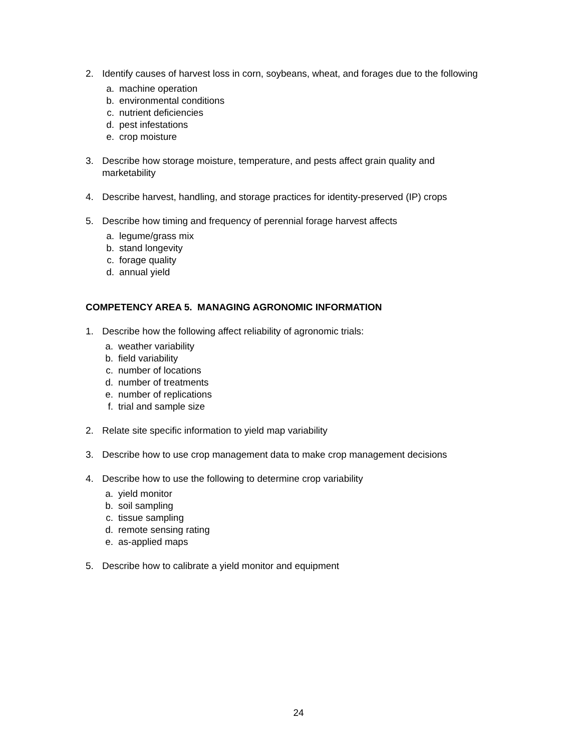2. Identify causes of harvest loss in corn, soybeans, wheat, and forages due to the following
a. machine operation
b. environmental conditions
c. nutrient deficiencies
d. pest infestations
e. crop moisture
3. Describe how storage moisture, temperature, and pests affect grain quality and marketability
4. Describe harvest, handling, and storage practices for identity-preserved (IP) crops
5. Describe how timing and frequency of perennial forage harvest affects
a. legume/grass mix
b. stand longevity
c. forage quality
d. annual yield
COMPETENCY AREA 5. MANAGING AGRONOMIC INFORMATION
1. Describe how the following affect reliability of agronomic trials:
a. weather variability
b. field variability
c. number of locations
d. number of treatments
e. number of replications
f. trial and sample size
2. Relate site specific information to yield map variability
3. Describe how to use crop management data to make crop management decisions
4. Describe how to use the following to determine crop variability
a. yield monitor
b. soil sampling
c. tissue sampling
d. remote sensing rating
e. as-applied maps
5. Describe how to calibrate a yield monitor and equipment
24